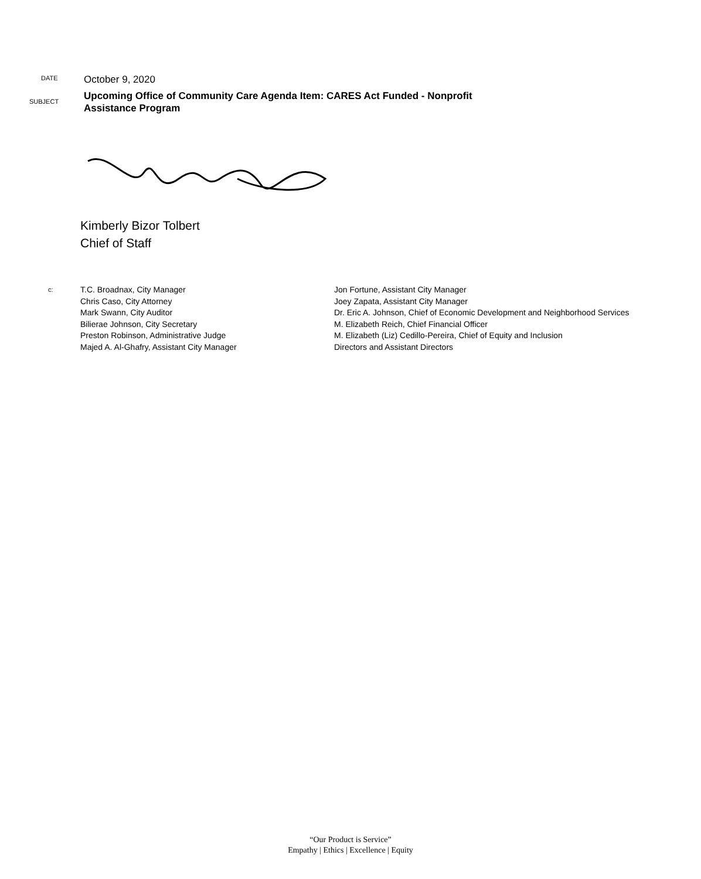DATE October 9, 2020
SUBJECT
Upcoming Office of Community Care Agenda Item: CARES Act Funded - Nonprofit
Assistance Program
Kimberly Bizor Tolbert
Chief of Staff
c:
T.C. Broadnax, City Manager
Chris Caso, City Attorney
Mark Swann, City Auditor
Bilierae Johnson, City Secretary
Preston Robinson, Administrative Judge
Majed A. Al-Ghafry, Assistant City Manager
Jon Fortune, Assistant City Manager
Joey Zapata, Assistant City Manager
Dr. Eric A. Johnson, Chief of Economic Development and Neighborhood Services
M. Elizabeth Reich, Chief Financial Officer
M. Elizabeth (Liz) Cedillo-Pereira, Chief of Equity and Inclusion
Directors and Assistant Directors
“Our Product is Service”
Empathy | Ethics | Excellence | Equity